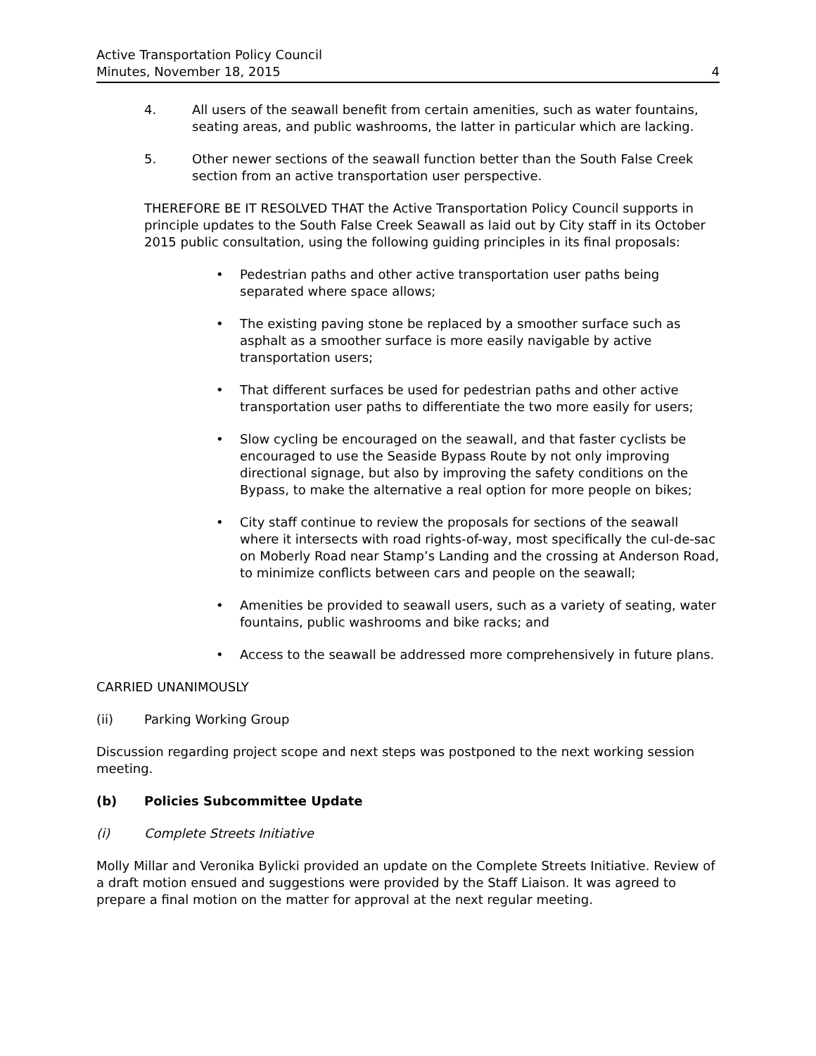Active Transportation Policy Council
Minutes, November 18, 2015
4
4. All users of the seawall benefit from certain amenities, such as water fountains, seating areas, and public washrooms, the latter in particular which are lacking.
5. Other newer sections of the seawall function better than the South False Creek section from an active transportation user perspective.
THEREFORE BE IT RESOLVED THAT the Active Transportation Policy Council supports in principle updates to the South False Creek Seawall as laid out by City staff in its October 2015 public consultation, using the following guiding principles in its final proposals:
• Pedestrian paths and other active transportation user paths being separated where space allows;
• The existing paving stone be replaced by a smoother surface such as asphalt as a smoother surface is more easily navigable by active transportation users;
• That different surfaces be used for pedestrian paths and other active transportation user paths to differentiate the two more easily for users;
• Slow cycling be encouraged on the seawall, and that faster cyclists be encouraged to use the Seaside Bypass Route by not only improving directional signage, but also by improving the safety conditions on the Bypass, to make the alternative a real option for more people on bikes;
• City staff continue to review the proposals for sections of the seawall where it intersects with road rights-of-way, most specifically the cul-de-sac on Moberly Road near Stamp’s Landing and the crossing at Anderson Road, to minimize conflicts between cars and people on the seawall;
• Amenities be provided to seawall users, such as a variety of seating, water fountains, public washrooms and bike racks; and
• Access to the seawall be addressed more comprehensively in future plans.
CARRIED UNANIMOUSLY
(ii) Parking Working Group
Discussion regarding project scope and next steps was postponed to the next working session meeting.
(b) Policies Subcommittee Update
(i) Complete Streets Initiative
Molly Millar and Veronika Bylicki provided an update on the Complete Streets Initiative. Review of a draft motion ensued and suggestions were provided by the Staff Liaison. It was agreed to prepare a final motion on the matter for approval at the next regular meeting.